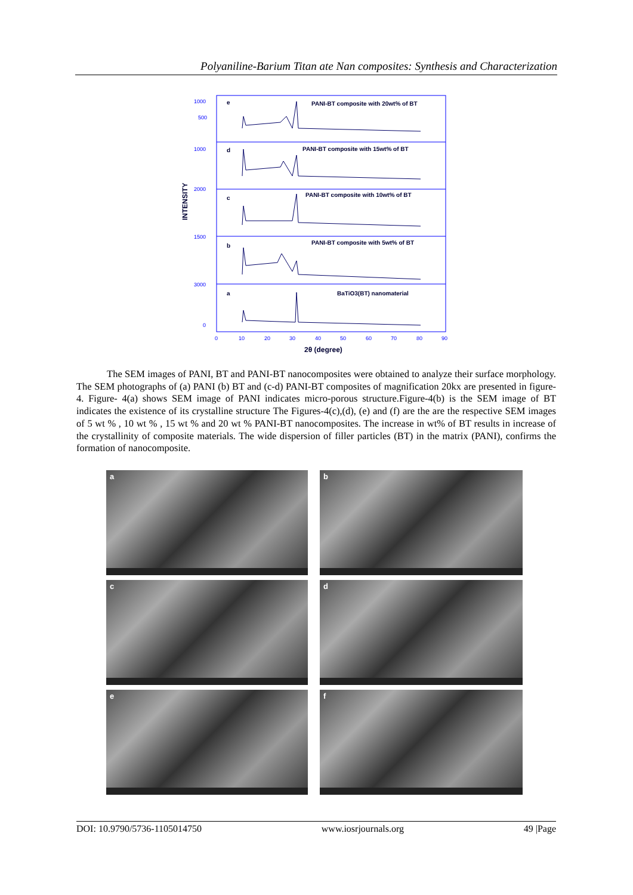Polyaniline-Barium Titan ate Nan composites: Synthesis and Characterization
e
d
c
b
a
PANI-BT composite with 20wt% of BT
PANI-BT composite with 15wt% of BT
PANI-BT composite with 10wt% of BT
PANI-BT composite with 5wt% of BT
BaTiO3(BT) nanomaterial
2θ (degree)
INTENSITY
1000
500
1000
2000
1500
3000
0
0
10
20
30
40
50
60
70
80
90
The SEM images of PANI, BT and PANI-BT nanocomposites were obtained to analyze their surface morphology. The SEM photographs of (a) PANI (b) BT and (c-d) PANI-BT composites of magnification 20kx are presented in figure-4. Figure- 4(a) shows SEM image of PANI indicates micro-porous structure.Figure-4(b) is the SEM image of BT indicates the existence of its crystalline structure The Figures-4(c),(d), (e) and (f) are the are the respective SEM images of 5 wt % , 10 wt % , 15 wt % and 20 wt % PANI-BT nanocomposites. The increase in wt% of BT results in increase of the crystallinity of composite materials. The wide dispersion of filler particles (BT) in the matrix (PANI), confirms the formation of nanocomposite.
a
b
c
d
e
f
DOI: 10.9790/5736-1105014750 www.iosrjournals.org 49 |Page